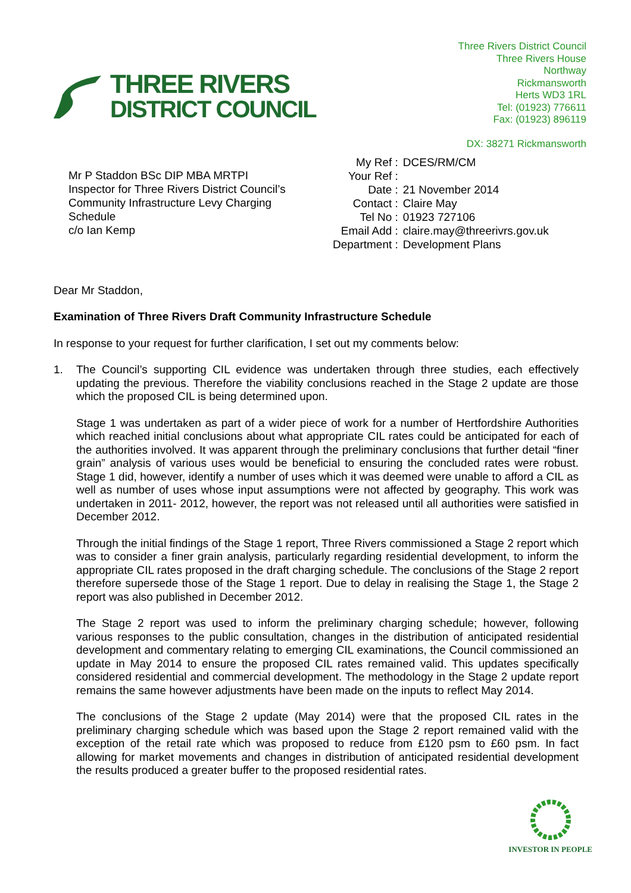THREE RIVERS
DISTRICT COUNCIL
Three Rivers District Council
Three Rivers House
Northway
Rickmansworth
Herts WD3 1RL
Tel: (01923) 776611
Fax: (01923) 896119
DX: 38271 Rickmansworth
Mr P Staddon BSc DIP MBA MRTPI
Inspector for Three Rivers District Council’s
Community Infrastructure Levy Charging
Schedule
c/o Ian Kemp
| My Ref : | DCES/RM/CM |
| Your Ref : | |
| Date : | 21 November 2014 |
| Contact : | Claire May |
| Tel No : | 01923 727106 |
| Email Add : | claire.may@threerivrs.gov.uk |
| Department : | Development Plans |
Dear Mr Staddon,
Examination of Three Rivers Draft Community Infrastructure Schedule
In response to your request for further clarification, I set out my comments below:
1. The Council’s supporting CIL evidence was undertaken through three studies, each effectively updating the previous. Therefore the viability conclusions reached in the Stage 2 update are those which the proposed CIL is being determined upon.
Stage 1 was undertaken as part of a wider piece of work for a number of Hertfordshire Authorities which reached initial conclusions about what appropriate CIL rates could be anticipated for each of the authorities involved. It was apparent through the preliminary conclusions that further detail “finer grain” analysis of various uses would be beneficial to ensuring the concluded rates were robust. Stage 1 did, however, identify a number of uses which it was deemed were unable to afford a CIL as well as number of uses whose input assumptions were not affected by geography. This work was undertaken in 2011- 2012, however, the report was not released until all authorities were satisfied in December 2012.
Through the initial findings of the Stage 1 report, Three Rivers commissioned a Stage 2 report which was to consider a finer grain analysis, particularly regarding residential development, to inform the appropriate CIL rates proposed in the draft charging schedule. The conclusions of the Stage 2 report therefore supersede those of the Stage 1 report. Due to delay in realising the Stage 1, the Stage 2 report was also published in December 2012.
The Stage 2 report was used to inform the preliminary charging schedule; however, following various responses to the public consultation, changes in the distribution of anticipated residential development and commentary relating to emerging CIL examinations, the Council commissioned an update in May 2014 to ensure the proposed CIL rates remained valid. This updates specifically considered residential and commercial development. The methodology in the Stage 2 update report remains the same however adjustments have been made on the inputs to reflect May 2014.
The conclusions of the Stage 2 update (May 2014) were that the proposed CIL rates in the preliminary charging schedule which was based upon the Stage 2 report remained valid with the exception of the retail rate which was proposed to reduce from £120 psm to £60 psm. In fact allowing for market movements and changes in distribution of anticipated residential development the results produced a greater buffer to the proposed residential rates.
INVESTOR IN PEOPLE